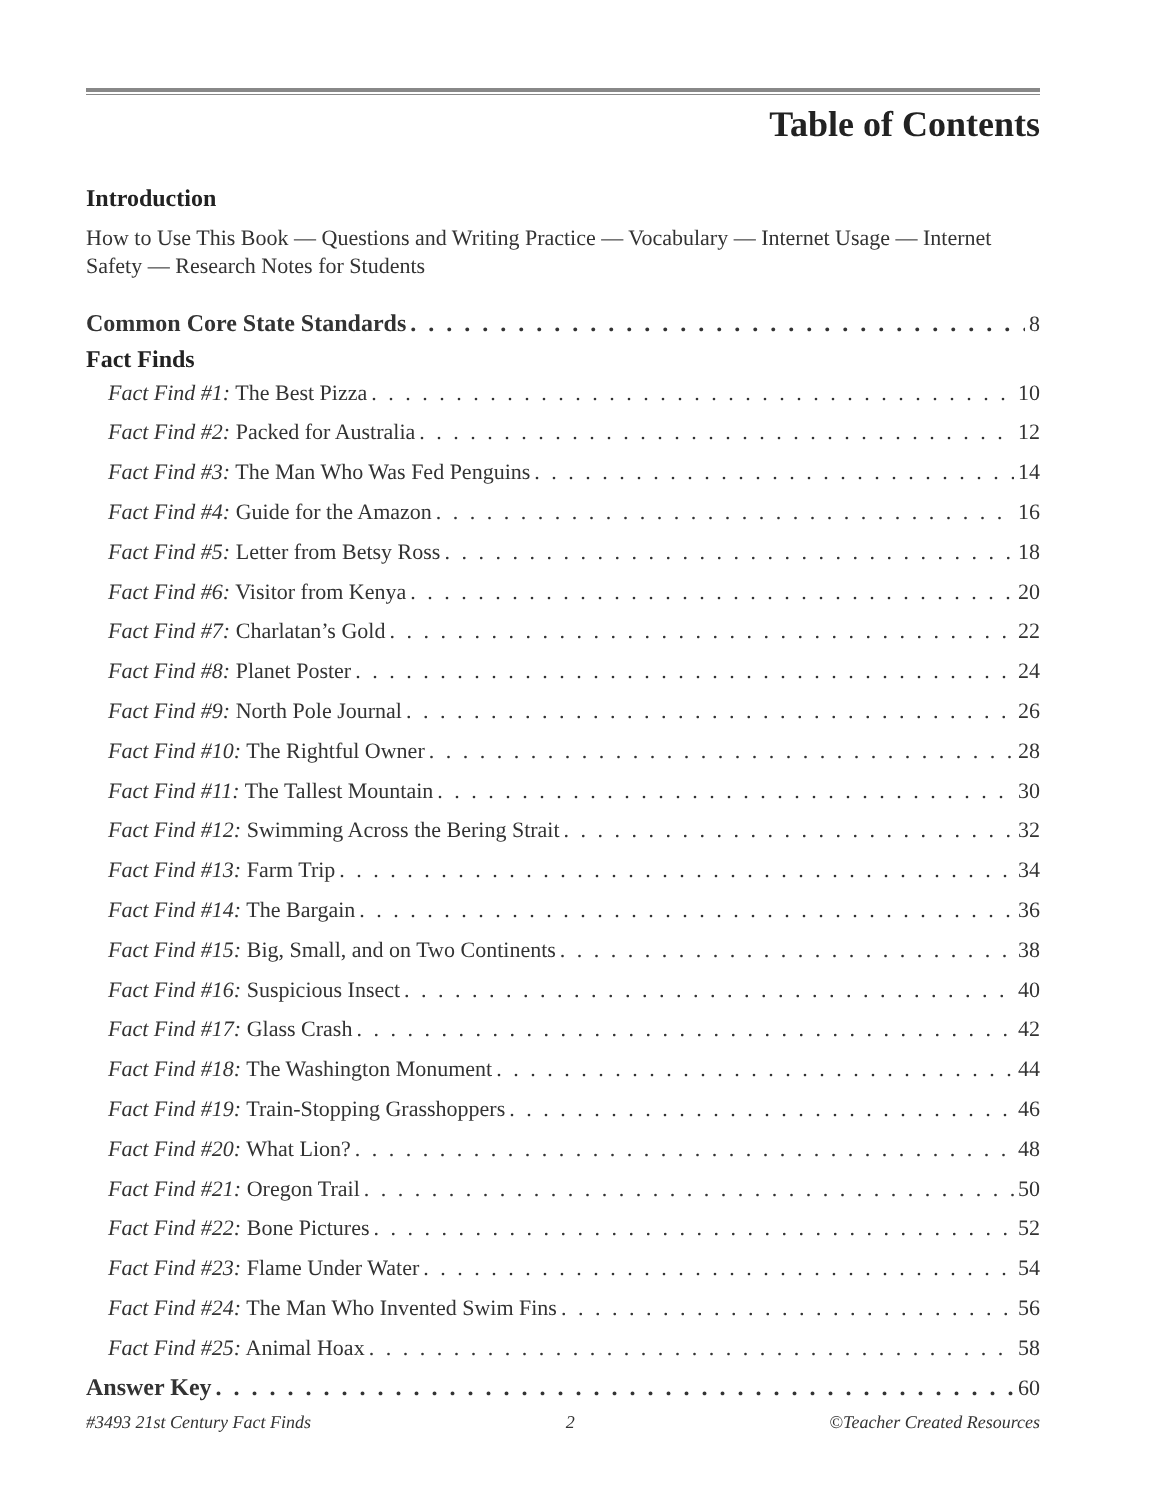Table of Contents
Introduction
How to Use This Book — Questions and Writing Practice — Vocabulary — Internet Usage — Internet Safety — Research Notes for Students
Common Core State Standards 8
Fact Finds
Fact Find #1: The Best Pizza 10
Fact Find #2: Packed for Australia 12
Fact Find #3: The Man Who Was Fed Penguins 14
Fact Find #4: Guide for the Amazon 16
Fact Find #5: Letter from Betsy Ross 18
Fact Find #6: Visitor from Kenya 20
Fact Find #7: Charlatan’s Gold 22
Fact Find #8: Planet Poster 24
Fact Find #9: North Pole Journal 26
Fact Find #10: The Rightful Owner 28
Fact Find #11: The Tallest Mountain 30
Fact Find #12: Swimming Across the Bering Strait 32
Fact Find #13: Farm Trip 34
Fact Find #14: The Bargain 36
Fact Find #15: Big, Small, and on Two Continents 38
Fact Find #16: Suspicious Insect 40
Fact Find #17: Glass Crash 42
Fact Find #18: The Washington Monument 44
Fact Find #19: Train-Stopping Grasshoppers 46
Fact Find #20: What Lion? 48
Fact Find #21: Oregon Trail 50
Fact Find #22: Bone Pictures 52
Fact Find #23: Flame Under Water 54
Fact Find #24: The Man Who Invented Swim Fins 56
Fact Find #25: Animal Hoax 58
Answer Key 60
#3493 21st Century Fact Finds 2 ©Teacher Created Resources